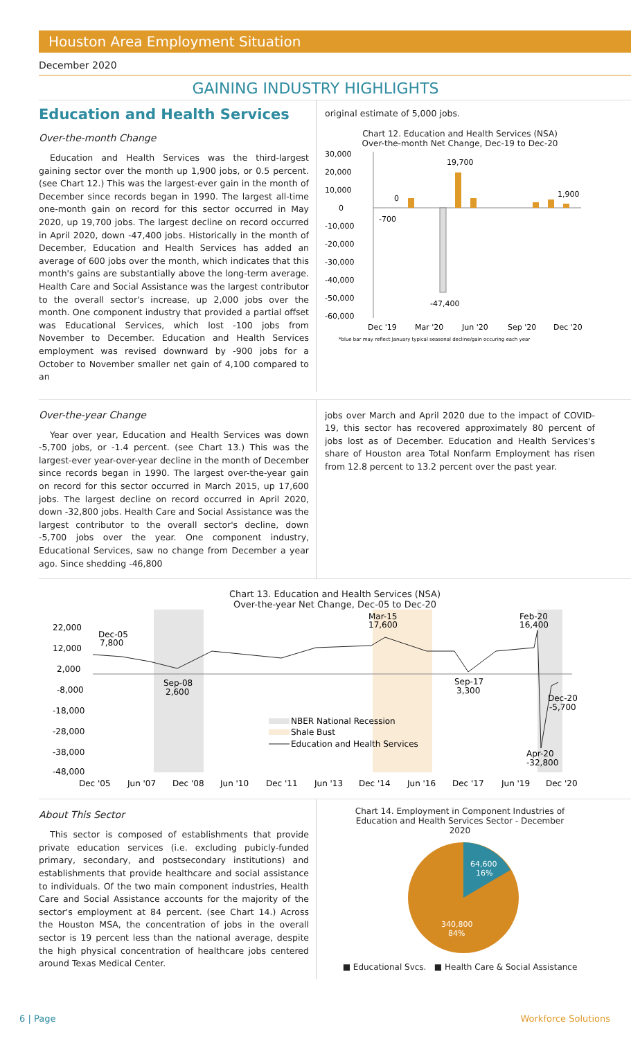Houston Area Employment Situation
December 2020
GAINING INDUSTRY HIGHLIGHTS
Education and Health Services
Over-the-month Change
Education and Health Services was the third-largest gaining sector over the month up 1,900 jobs, or 0.5 percent. (see Chart 12.) This was the largest-ever gain in the month of December since records began in 1990. The largest all-time one-month gain on record for this sector occurred in May 2020, up 19,700 jobs. The largest decline on record occurred in April 2020, down -47,400 jobs. Historically in the month of December, Education and Health Services has added an average of 600 jobs over the month, which indicates that this month's gains are substantially above the long-term average. Health Care and Social Assistance was the largest contributor to the overall sector's increase, up 2,000 jobs over the month. One component industry that provided a partial offset was Educational Services, which lost -100 jobs from November to December. Education and Health Services employment was revised downward by -900 jobs for a October to November smaller net gain of 4,100 compared to an
original estimate of 5,000 jobs.
Chart 12. Education and Health Services (NSA)
Over-the-month Net Change, Dec-19 to Dec-20
30,000
20,000
10,000
0
-10,000
-20,000
-30,000
-40,000
-50,000
-60,000
0
-700
19,700
-47,400
1,900
Dec '19
Mar '20
Jun '20
Sep '20
Dec '20
*blue bar may reflect January typical seasonal decline/gain occuring each year
Over-the-year Change
Year over year, Education and Health Services was down -5,700 jobs, or -1.4 percent. (see Chart 13.) This was the largest-ever year-over-year decline in the month of December since records began in 1990. The largest over-the-year gain on record for this sector occurred in March 2015, up 17,600 jobs. The largest decline on record occurred in April 2020, down -32,800 jobs. Health Care and Social Assistance was the largest contributor to the overall sector's decline, down -5,700 jobs over the year. One component industry, Educational Services, saw no change from December a year ago. Since shedding -46,800
jobs over March and April 2020 due to the impact of COVID-19, this sector has recovered approximately 80 percent of jobs lost as of December. Education and Health Services's share of Houston area Total Nonfarm Employment has risen from 12.8 percent to 13.2 percent over the past year.
Chart 13. Education and Health Services (NSA)
Over-the-year Net Change, Dec-05 to Dec-20
22,000
12,000
2,000
-8,000
-18,000
-28,000
-38,000
-48,000
Dec-05
7,800
Sep-08
2,600
Mar-15
17,600
Sep-17
3,300
Feb-20
16,400
Dec-20
-5,700
Apr-20
-32,800
NBER National Recession
Shale Bust
Education and Health Services
Dec '05
Jun '07
Dec '08
Jun '10
Dec '11
Jun '13
Dec '14
Jun '16
Dec '17
Jun '19
Dec '20
About This Sector
This sector is composed of establishments that provide private education services (i.e. excluding pubicly-funded primary, secondary, and postsecondary institutions) and establishments that provide healthcare and social assistance to individuals. Of the two main component industries, Health Care and Social Assistance accounts for the majority of the sector's employment at 84 percent. (see Chart 14.) Across the Houston MSA, the concentration of jobs in the overall sector is 19 percent less than the national average, despite the high physical concentration of healthcare jobs centered around Texas Medical Center.
Chart 14. Employment in Component Industries of
Education and Health Services Sector - December
2020
64,600
16%
340,800
84%
■ Educational Svcs. ■ Health Care & Social Assistance
6 | Page Workforce Solutions